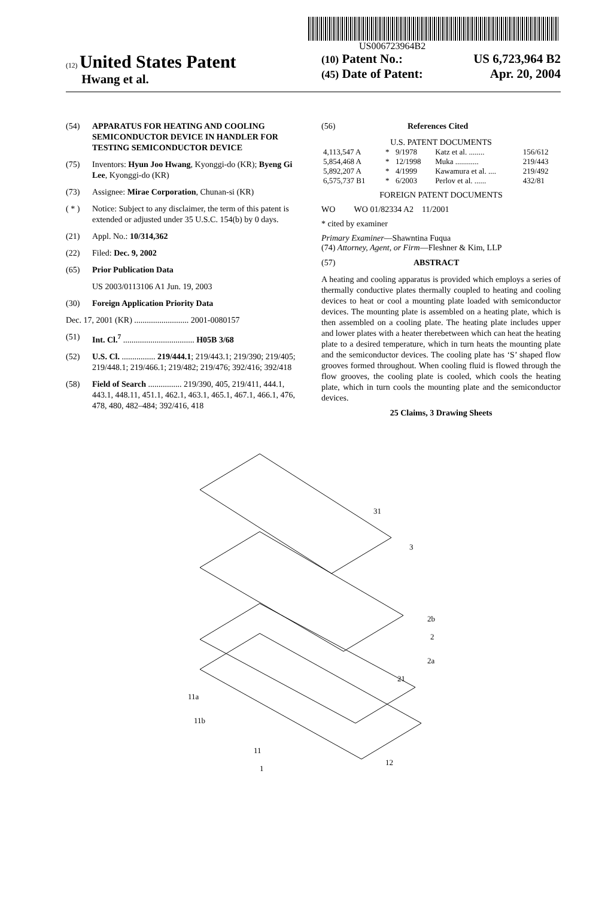US006723964B2
(12) United States Patent
Hwang et al.
(10) Patent No.: US 6,723,964 B2
(45) Date of Patent: Apr. 20, 2004
(54) APPARATUS FOR HEATING AND COOLING SEMICONDUCTOR DEVICE IN HANDLER FOR TESTING SEMICONDUCTOR DEVICE
(75) Inventors: Hyun Joo Hwang, Kyonggi-do (KR); Byeng Gi Lee, Kyonggi-do (KR)
(73) Assignee: Mirae Corporation, Chunan-si (KR)
( * ) Notice: Subject to any disclaimer, the term of this patent is extended or adjusted under 35 U.S.C. 154(b) by 0 days.
(21) Appl. No.: 10/314,362
(22) Filed: Dec. 9, 2002
(65) Prior Publication Data
US 2003/0113106 A1 Jun. 19, 2003
(30) Foreign Application Priority Data
Dec. 17, 2001 (KR) .......................... 2001-0080157
(51) Int. Cl.<sup>7</sup> .................................. H05B 3/68
(52) U.S. Cl. ................ 219/444.1; 219/443.1; 219/390; 219/405; 219/448.1; 219/466.1; 219/482; 219/476; 392/416; 392/418
(58) Field of Search ................ 219/390, 405, 219/411, 444.1, 443.1, 448.11, 451.1, 462.1, 463.1, 465.1, 467.1, 466.1, 476, 478, 480, 482–484; 392/416, 418
(56) References Cited
U.S. PATENT DOCUMENTS
| 4,113,547 A | * | 9/1978 | Katz et al. ........ | 156/612 |
| 5,854,468 A | * | 12/1998 | Muka ............ | 219/443 |
| 5,892,207 A | * | 4/1999 | Kawamura et al. .... | 219/492 |
| 6,575,737 B1 | * | 6/2003 | Perlov et al. ...... | 432/81 |
FOREIGN PATENT DOCUMENTS
WO WO 01/82334 A2 11/2001
* cited by examiner
Primary Examiner—Shawntina Fuqua
(74) Attorney, Agent, or Firm—Fleshner & Kim, LLP
(57) ABSTRACT
A heating and cooling apparatus is provided which employs a series of thermally conductive plates thermally coupled to heating and cooling devices to heat or cool a mounting plate loaded with semiconductor devices. The mounting plate is assembled on a heating plate, which is then assembled on a cooling plate. The heating plate includes upper and lower plates with a heater therebetween which can heat the heating plate to a desired temperature, which in turn heats the mounting plate and the semiconductor devices. The cooling plate has ‘S’ shaped flow grooves formed throughout. When cooling fluid is flowed through the flow grooves, the cooling plate is cooled, which cools the heating plate, which in turn cools the mounting plate and the semiconductor devices.
25 Claims, 3 Drawing Sheets
31
3
2b
2
2a
21
11a
11b
11
1
12